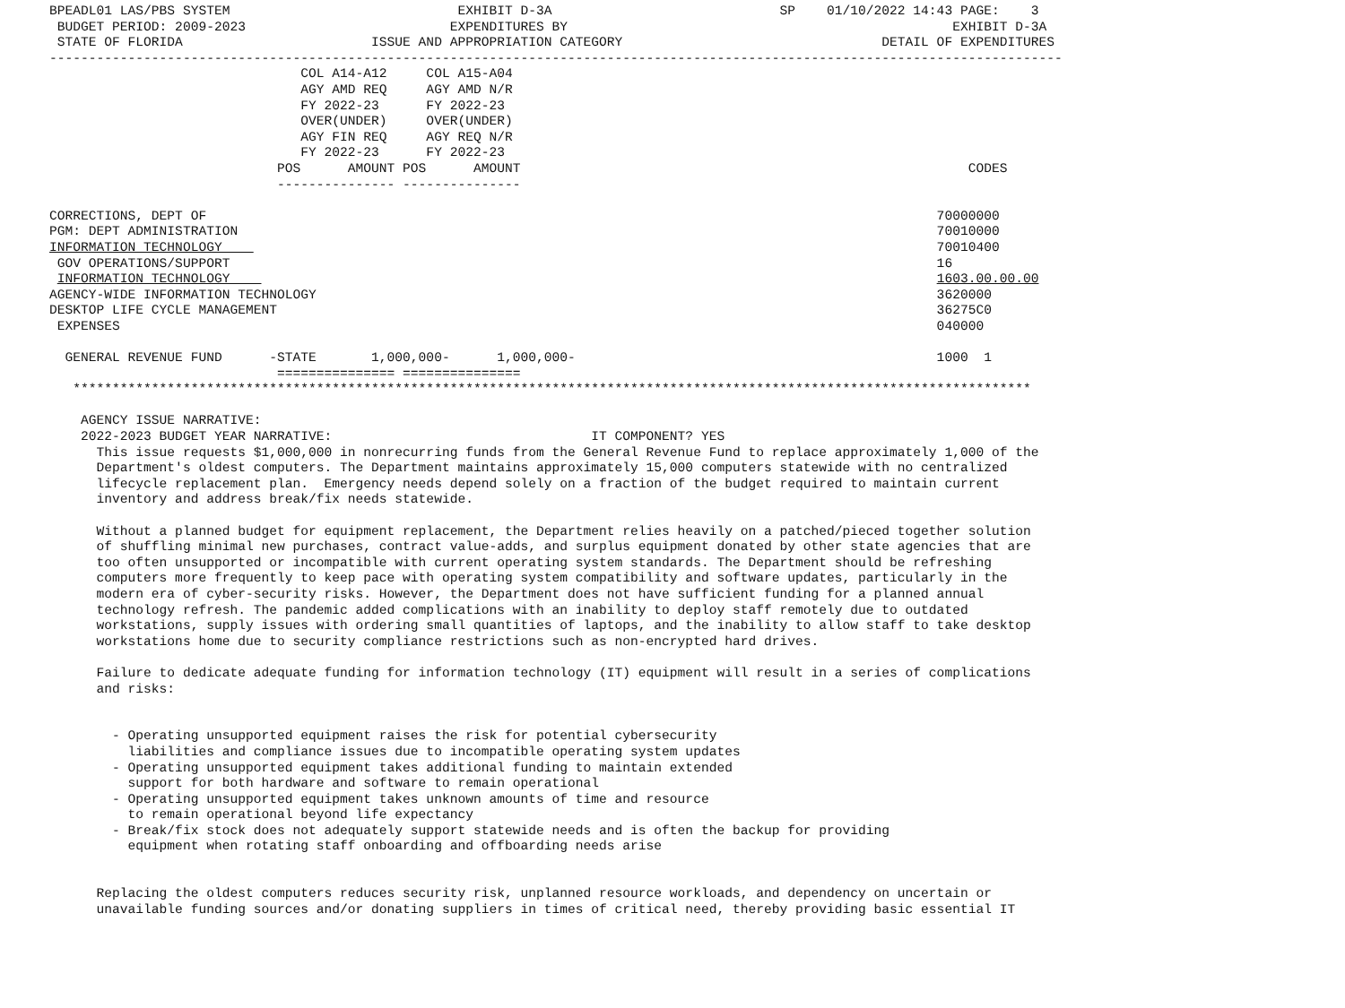BPEADL01 LAS/PBS SYSTEM                             EXHIBIT D-3A                             SP    01/10/2022 14:43 PAGE:    3
 BUDGET PERIOD: 2009-2023                          EXPENDITURES BY                                                 EXHIBIT D-3A
 STATE OF FLORIDA                        ISSUE AND APPROPRIATION CATEGORY                                 DETAIL OF EXPENDITURES
---------------------------------------------------------------------------------------------------------------------------------
                                COL A14-A12     COL A15-A04
                                AGY AMD REQ     AGY AMD N/R
                                FY 2022-23      FY 2022-23
                                OVER(UNDER)     OVER(UNDER)
                                AGY FIN REQ     AGY REQ N/R
                                FY 2022-23      FY 2022-23
                             POS      AMOUNT POS      AMOUNT                                                         CODES
                             --------------- ---------------

CORRECTIONS, DEPT OF                                                                                             70000000
PGM: DEPT ADMINISTRATION                                                                                         70010000
INFORMATION TECHNOLOGY                                                                                           70010400
 GOV OPERATIONS/SUPPORT                                                                                          16
 INFORMATION TECHNOLOGY                                                                                          1603.00.00.00
AGENCY-WIDE INFORMATION TECHNOLOGY                                                                               3620000
DESKTOP LIFE CYCLE MANAGEMENT                                                                                    36275C0
 EXPENSES                                                                                                        040000

  GENERAL REVENUE FUND      -STATE       1,000,000-      1,000,000-                                              1000  1
                             =============== ===============
   **************************************************************************************************************************

    AGENCY ISSUE NARRATIVE:
    2022-2023 BUDGET YEAR NARRATIVE:                                 IT COMPONENT? YES
      This issue requests $1,000,000 in nonrecurring funds from the General Revenue Fund to replace approximately 1,000 of the
      Department's oldest computers. The Department maintains approximately 15,000 computers statewide with no centralized
      lifecycle replacement plan.  Emergency needs depend solely on a fraction of the budget required to maintain current
      inventory and address break/fix needs statewide.

      Without a planned budget for equipment replacement, the Department relies heavily on a patched/pieced together solution
      of shuffling minimal new purchases, contract value-adds, and surplus equipment donated by other state agencies that are
      too often unsupported or incompatible with current operating system standards. The Department should be refreshing
      computers more frequently to keep pace with operating system compatibility and software updates, particularly in the
      modern era of cyber-security risks. However, the Department does not have sufficient funding for a planned annual
      technology refresh. The pandemic added complications with an inability to deploy staff remotely due to outdated
      workstations, supply issues with ordering small quantities of laptops, and the inability to allow staff to take desktop
      workstations home due to security compliance restrictions such as non-encrypted hard drives.

      Failure to dedicate adequate funding for information technology (IT) equipment will result in a series of complications
      and risks:


        - Operating unsupported equipment raises the risk for potential cybersecurity
          liabilities and compliance issues due to incompatible operating system updates
        - Operating unsupported equipment takes additional funding to maintain extended
          support for both hardware and software to remain operational
        - Operating unsupported equipment takes unknown amounts of time and resource
          to remain operational beyond life expectancy
        - Break/fix stock does not adequately support statewide needs and is often the backup for providing
          equipment when rotating staff onboarding and offboarding needs arise


      Replacing the oldest computers reduces security risk, unplanned resource workloads, and dependency on uncertain or
      unavailable funding sources and/or donating suppliers in times of critical need, thereby providing basic essential IT